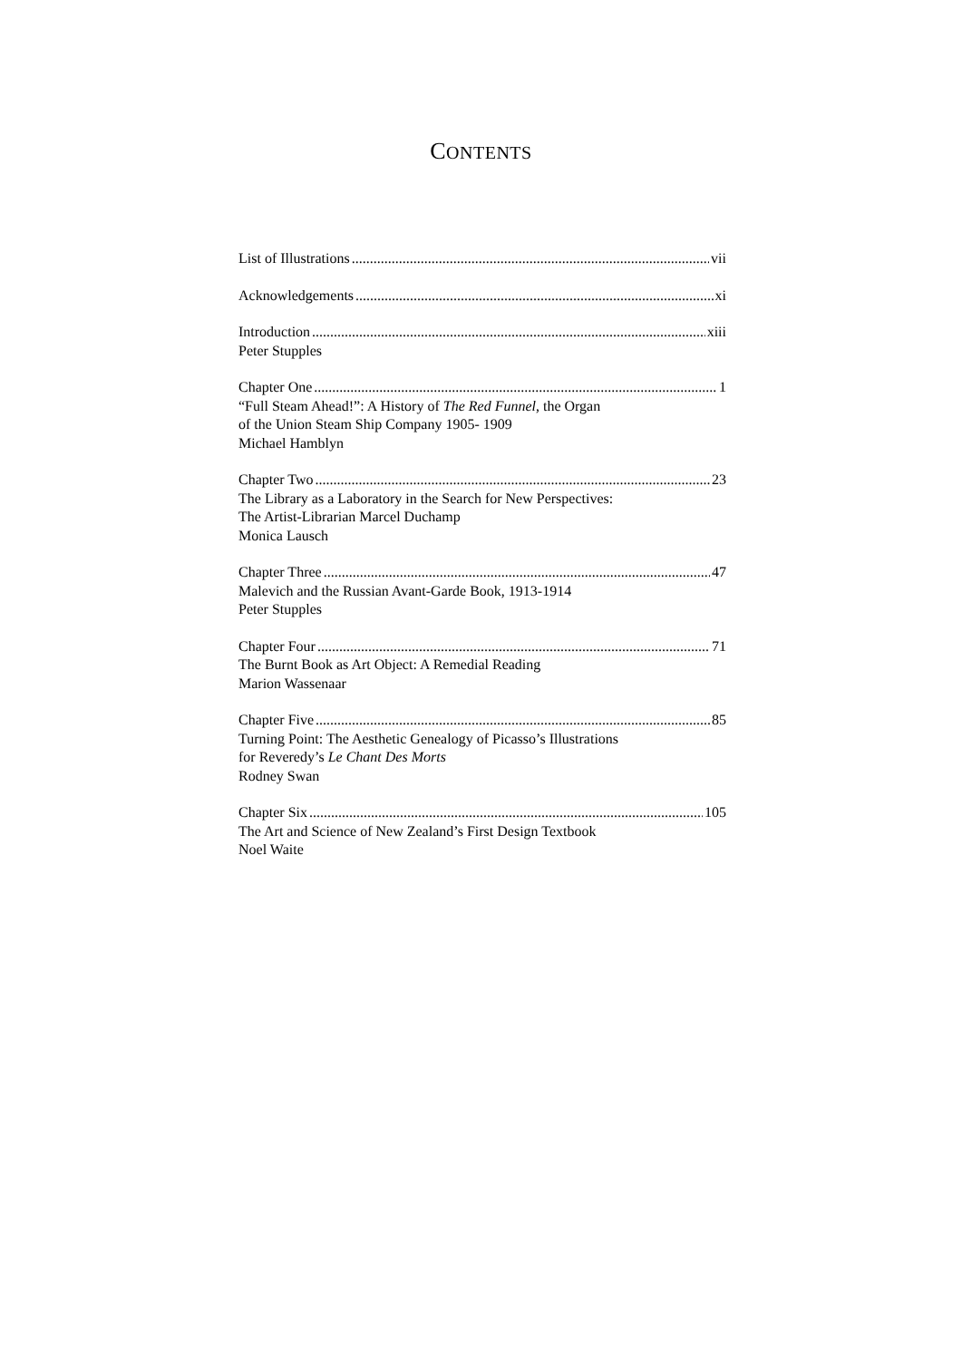CONTENTS
List of Illustrations vii
Acknowledgements xi
Introduction xiii
Peter Stupples
Chapter One 1
“Full Steam Ahead!”: A History of The Red Funnel, the Organ
of the Union Steam Ship Company 1905- 1909
Michael Hamblyn
Chapter Two 23
The Library as a Laboratory in the Search for New Perspectives:
The Artist-Librarian Marcel Duchamp
Monica Lausch
Chapter Three 47
Malevich and the Russian Avant-Garde Book, 1913-1914
Peter Stupples
Chapter Four 71
The Burnt Book as Art Object: A Remedial Reading
Marion Wassenaar
Chapter Five 85
Turning Point: The Aesthetic Genealogy of Picasso’s Illustrations
for Reveredy’s Le Chant Des Morts
Rodney Swan
Chapter Six 105
The Art and Science of New Zealand’s First Design Textbook
Noel Waite